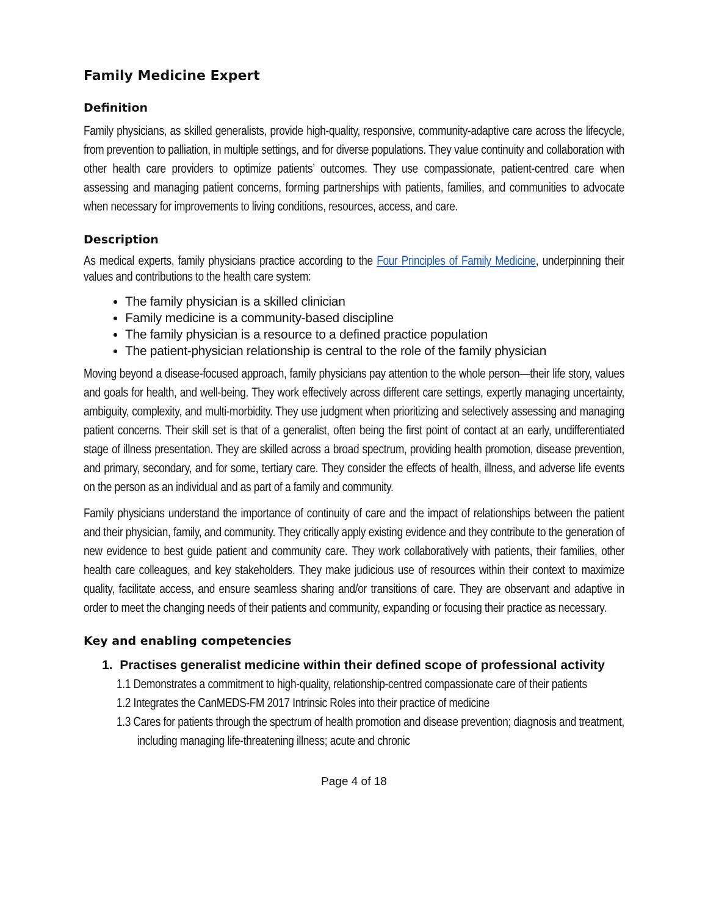Family Medicine Expert
Definition
Family physicians, as skilled generalists, provide high-quality, responsive, community-adaptive care across the lifecycle, from prevention to palliation, in multiple settings, and for diverse populations. They value continuity and collaboration with other health care providers to optimize patients’ outcomes. They use compassionate, patient-centred care when assessing and managing patient concerns, forming partnerships with patients, families, and communities to advocate when necessary for improvements to living conditions, resources, access, and care.
Description
As medical experts, family physicians practice according to the Four Principles of Family Medicine, underpinning their values and contributions to the health care system:
The family physician is a skilled clinician
Family medicine is a community-based discipline
The family physician is a resource to a defined practice population
The patient-physician relationship is central to the role of the family physician
Moving beyond a disease-focused approach, family physicians pay attention to the whole person—their life story, values and goals for health, and well-being. They work effectively across different care settings, expertly managing uncertainty, ambiguity, complexity, and multi-morbidity. They use judgment when prioritizing and selectively assessing and managing patient concerns. Their skill set is that of a generalist, often being the first point of contact at an early, undifferentiated stage of illness presentation. They are skilled across a broad spectrum, providing health promotion, disease prevention, and primary, secondary, and for some, tertiary care. They consider the effects of health, illness, and adverse life events on the person as an individual and as part of a family and community.
Family physicians understand the importance of continuity of care and the impact of relationships between the patient and their physician, family, and community. They critically apply existing evidence and they contribute to the generation of new evidence to best guide patient and community care. They work collaboratively with patients, their families, other health care colleagues, and key stakeholders. They make judicious use of resources within their context to maximize quality, facilitate access, and ensure seamless sharing and/or transitions of care. They are observant and adaptive in order to meet the changing needs of their patients and community, expanding or focusing their practice as necessary.
Key and enabling competencies
1. Practises generalist medicine within their defined scope of professional activity
1.1 Demonstrates a commitment to high-quality, relationship-centred compassionate care of their patients
1.2 Integrates the CanMEDS-FM 2017 Intrinsic Roles into their practice of medicine
1.3 Cares for patients through the spectrum of health promotion and disease prevention; diagnosis and treatment, including managing life-threatening illness; acute and chronic
Page 4 of 18